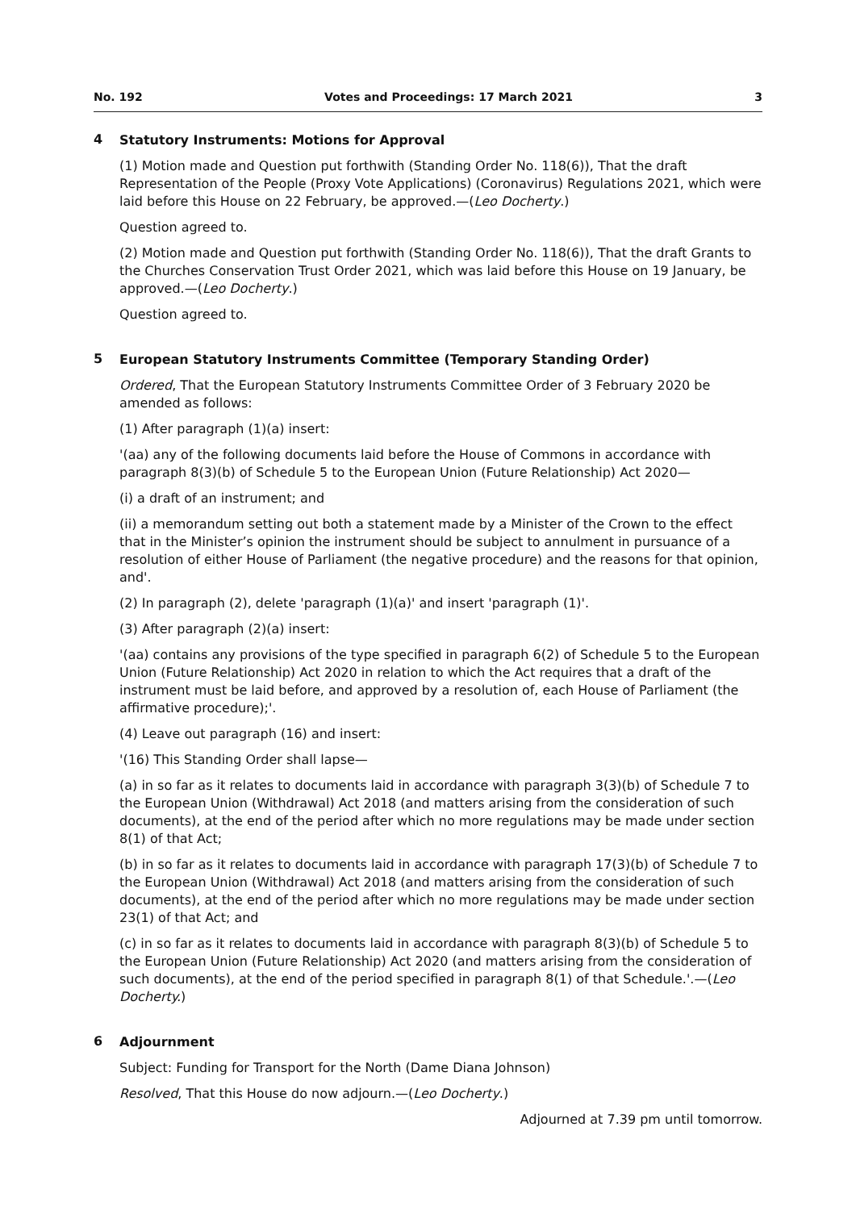No. 192 Votes and Proceedings: 17 March 2021 3
4
Statutory Instruments: Motions for Approval
(1) Motion made and Question put forthwith (Standing Order No. 118(6)), That the draft Representation of the People (Proxy Vote Applications) (Coronavirus) Regulations 2021, which were laid before this House on 22 February, be approved.—(Leo Docherty.)
Question agreed to.
(2) Motion made and Question put forthwith (Standing Order No. 118(6)), That the draft Grants to the Churches Conservation Trust Order 2021, which was laid before this House on 19 January, be approved.—(Leo Docherty.)
Question agreed to.
5
European Statutory Instruments Committee (Temporary Standing Order)
Ordered, That the European Statutory Instruments Committee Order of 3 February 2020 be amended as follows:
(1) After paragraph (1)(a) insert:
'(aa) any of the following documents laid before the House of Commons in accordance with paragraph 8(3)(b) of Schedule 5 to the European Union (Future Relationship) Act 2020—
(i) a draft of an instrument; and
(ii) a memorandum setting out both a statement made by a Minister of the Crown to the effect that in the Minister’s opinion the instrument should be subject to annulment in pursuance of a resolution of either House of Parliament (the negative procedure) and the reasons for that opinion, and'.
(2) In paragraph (2), delete 'paragraph (1)(a)' and insert 'paragraph (1)'.
(3) After paragraph (2)(a) insert:
'(aa) contains any provisions of the type specified in paragraph 6(2) of Schedule 5 to the European Union (Future Relationship) Act 2020 in relation to which the Act requires that a draft of the instrument must be laid before, and approved by a resolution of, each House of Parliament (the affirmative procedure);'.
(4) Leave out paragraph (16) and insert:
'(16) This Standing Order shall lapse—
(a) in so far as it relates to documents laid in accordance with paragraph 3(3)(b) of Schedule 7 to the European Union (Withdrawal) Act 2018 (and matters arising from the consideration of such documents), at the end of the period after which no more regulations may be made under section 8(1) of that Act;
(b) in so far as it relates to documents laid in accordance with paragraph 17(3)(b) of Schedule 7 to the European Union (Withdrawal) Act 2018 (and matters arising from the consideration of such documents), at the end of the period after which no more regulations may be made under section 23(1) of that Act; and
(c) in so far as it relates to documents laid in accordance with paragraph 8(3)(b) of Schedule 5 to the European Union (Future Relationship) Act 2020 (and matters arising from the consideration of such documents), at the end of the period specified in paragraph 8(1) of that Schedule.'.—(Leo Docherty.)
6
Adjournment
Subject: Funding for Transport for the North (Dame Diana Johnson)
Resolved, That this House do now adjourn.—(Leo Docherty.)
Adjourned at 7.39 pm until tomorrow.